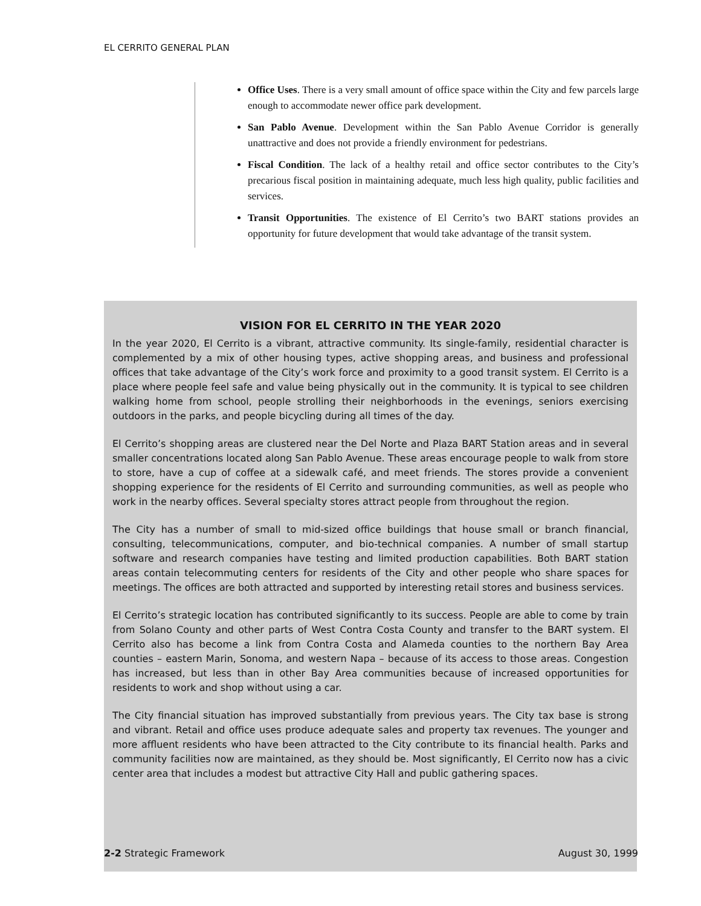EL CERRITO GENERAL PLAN
Office Uses. There is a very small amount of office space within the City and few parcels large enough to accommodate newer office park development.
San Pablo Avenue. Development within the San Pablo Avenue Corridor is generally unattractive and does not provide a friendly environment for pedestrians.
Fiscal Condition. The lack of a healthy retail and office sector contributes to the City’s precarious fiscal position in maintaining adequate, much less high quality, public facilities and services.
Transit Opportunities. The existence of El Cerrito’s two BART stations provides an opportunity for future development that would take advantage of the transit system.
VISION FOR EL CERRITO IN THE YEAR 2020
In the year 2020, El Cerrito is a vibrant, attractive community. Its single-family, residential character is complemented by a mix of other housing types, active shopping areas, and business and professional offices that take advantage of the City’s work force and proximity to a good transit system. El Cerrito is a place where people feel safe and value being physically out in the community. It is typical to see children walking home from school, people strolling their neighborhoods in the evenings, seniors exercising outdoors in the parks, and people bicycling during all times of the day.
El Cerrito’s shopping areas are clustered near the Del Norte and Plaza BART Station areas and in several smaller concentrations located along San Pablo Avenue. These areas encourage people to walk from store to store, have a cup of coffee at a sidewalk café, and meet friends. The stores provide a convenient shopping experience for the residents of El Cerrito and surrounding communities, as well as people who work in the nearby offices. Several specialty stores attract people from throughout the region.
The City has a number of small to mid-sized office buildings that house small or branch financial, consulting, telecommunications, computer, and bio-technical companies. A number of small startup software and research companies have testing and limited production capabilities. Both BART station areas contain telecommuting centers for residents of the City and other people who share spaces for meetings. The offices are both attracted and supported by interesting retail stores and business services.
El Cerrito’s strategic location has contributed significantly to its success. People are able to come by train from Solano County and other parts of West Contra Costa County and transfer to the BART system. El Cerrito also has become a link from Contra Costa and Alameda counties to the northern Bay Area counties – eastern Marin, Sonoma, and western Napa – because of its access to those areas. Congestion has increased, but less than in other Bay Area communities because of increased opportunities for residents to work and shop without using a car.
The City financial situation has improved substantially from previous years. The City tax base is strong and vibrant. Retail and office uses produce adequate sales and property tax revenues. The younger and more affluent residents who have been attracted to the City contribute to its financial health. Parks and community facilities now are maintained, as they should be. Most significantly, El Cerrito now has a civic center area that includes a modest but attractive City Hall and public gathering spaces.
2-2 Strategic Framework August 30, 1999